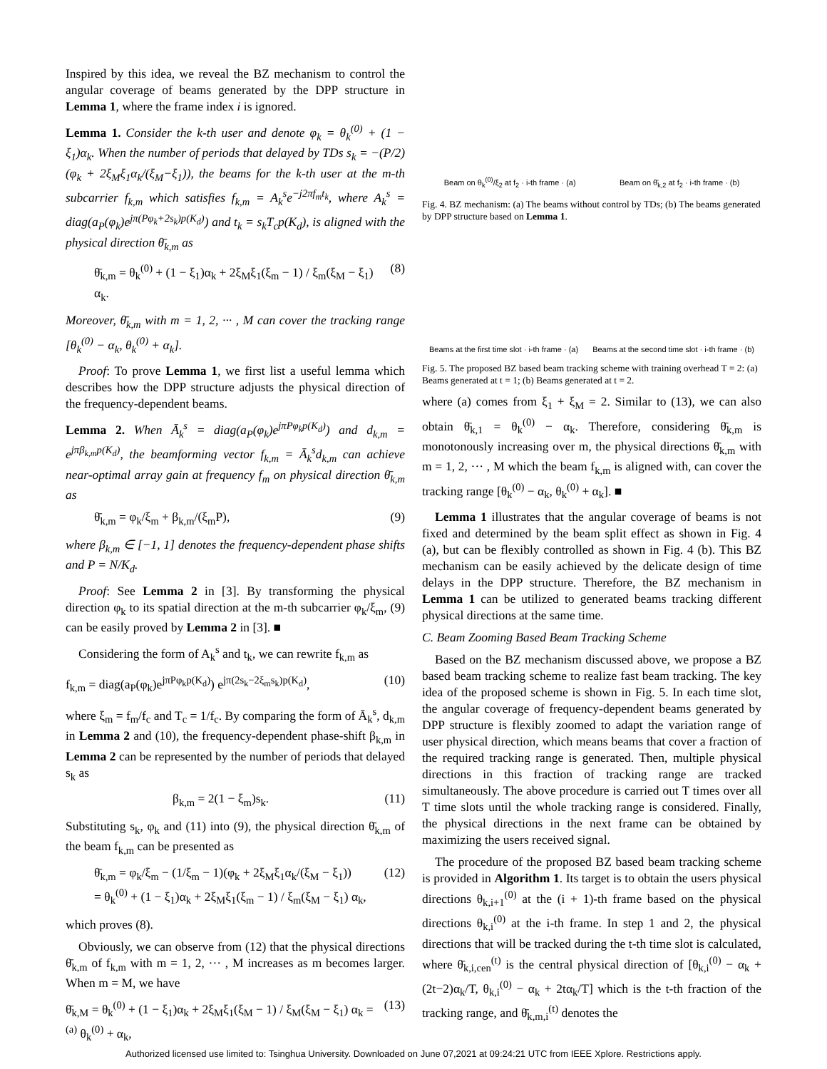Inspired by this idea, we reveal the BZ mechanism to control the angular coverage of beams generated by the DPP structure in Lemma 1, where the frame index i is ignored.
Lemma 1. Consider the k-th user and denote φ<sub>k</sub> = θ<sub>k</sub><sup>(0)</sup> + (1 − ξ<sub>1</sub>)α<sub>k</sub>. When the number of periods that delayed by TDs s<sub>k</sub> = −(P/2)(φ<sub>k</sub> + 2ξ<sub>M</sub>ξ<sub>1</sub>α<sub>k</sub>/(ξ<sub>M</sub>−ξ<sub>1</sub>)), the beams for the k-th user at the m-th subcarrier f<sub>k,m</sub> which satisfies f<sub>k,m</sub> = A<sub>k</sub><sup>s</sup>e<sup>−j2πf<sub>m</sub>t<sub>k</sub></sup>, where A<sub>k</sub><sup>s</sup> = diag(a<sub>P</sub>(φ<sub>k</sub>)e<sup>jπ(Pφ<sub>k</sub>+2s<sub>k</sub>)p(K<sub>d</sub>)</sup>) and t<sub>k</sub> = s<sub>k</sub>T<sub>c</sub>p(K<sub>d</sub>), is aligned with the physical direction θ̄<sub>k,m</sub> as
θ̄<sub>k,m</sub> = θ<sub>k</sub><sup>(0)</sup> + (1 − ξ<sub>1</sub>)α<sub>k</sub> + 2ξ<sub>M</sub>ξ<sub>1</sub>(ξ<sub>m</sub> − 1) / ξ<sub>m</sub>(ξ<sub>M</sub> − ξ<sub>1</sub>) α<sub>k</sub>. (8)
Moreover, θ̄<sub>k,m</sub> with m = 1, 2, ··· , M can cover the tracking range [θ<sub>k</sub><sup>(0)</sup> − α<sub>k</sub>, θ<sub>k</sub><sup>(0)</sup> + α<sub>k</sub>].
Proof: To prove Lemma 1, we first list a useful lemma which describes how the DPP structure adjusts the physical direction of the frequency-dependent beams.
Lemma 2. When Ā<sub>k</sub><sup>s</sup> = diag(a<sub>P</sub>(φ<sub>k</sub>)e<sup>jπPφ<sub>k</sub>p(K<sub>d</sub>)</sup>) and d<sub>k,m</sub> = e<sup>jπβ<sub>k,m</sub>p(K<sub>d</sub>)</sup>, the beamforming vector f<sub>k,m</sub> = Ā<sub>k</sub><sup>s</sup>d<sub>k,m</sub> can achieve near-optimal array gain at frequency f<sub>m</sub> on physical direction θ̄<sub>k,m</sub> as
θ̄<sub>k,m</sub> = φ<sub>k</sub>/ξ<sub>m</sub> + β<sub>k,m</sub>/(ξ<sub>m</sub>P), (9)
where β<sub>k,m</sub> ∈ [−1, 1] denotes the frequency-dependent phase shifts and P = N/K<sub>d</sub>.
Proof: See Lemma 2 in [3]. By transforming the physical direction φ<sub>k</sub> to its spatial direction at the m-th subcarrier φ<sub>k</sub>/ξ<sub>m</sub>, (9) can be easily proved by Lemma 2 in [3]. ■
Considering the form of A<sub>k</sub><sup>s</sup> and t<sub>k</sub>, we can rewrite f<sub>k,m</sub> as
f<sub>k,m</sub> = diag(a<sub>P</sub>(φ<sub>k</sub>)e<sup>jπPφ<sub>k</sub>p(K<sub>d</sub>)</sup>) e<sup>jπ(2s<sub>k</sub>−2ξ<sub>m</sub>s<sub>k</sub>)p(K<sub>d</sub>)</sup>, (10)
where ξ<sub>m</sub> = f<sub>m</sub>/f<sub>c</sub> and T<sub>c</sub> = 1/f<sub>c</sub>. By comparing the form of Ā<sub>k</sub><sup>s</sup>, d<sub>k,m</sub> in Lemma 2 and (10), the frequency-dependent phase-shift β<sub>k,m</sub> in Lemma 2 can be represented by the number of periods that delayed s<sub>k</sub> as
β<sub>k,m</sub> = 2(1 − ξ<sub>m</sub>)s<sub>k</sub>. (11)
Substituting s<sub>k</sub>, φ<sub>k</sub> and (11) into (9), the physical direction θ̄<sub>k,m</sub> of the beam f<sub>k,m</sub> can be presented as
θ̄<sub>k,m</sub> = φ<sub>k</sub>/ξ<sub>m</sub> − (1/ξ<sub>m</sub> − 1)(φ<sub>k</sub> + 2ξ<sub>M</sub>ξ<sub>1</sub>α<sub>k</sub>/(ξ<sub>M</sub> − ξ<sub>1</sub>))
= θ<sub>k</sub><sup>(0)</sup> + (1 − ξ<sub>1</sub>)α<sub>k</sub> + 2ξ<sub>M</sub>ξ<sub>1</sub>(ξ<sub>m</sub> − 1) / ξ<sub>m</sub>(ξ<sub>M</sub> − ξ<sub>1</sub>) α<sub>k</sub>, (12)
which proves (8).
Obviously, we can observe from (12) that the physical directions θ̄<sub>k,m</sub> of f<sub>k,m</sub> with m = 1, 2, ··· , M increases as m becomes larger. When m = M, we have
θ̄<sub>k,M</sub> = θ<sub>k</sub><sup>(0)</sup> + (1 − ξ<sub>1</sub>)α<sub>k</sub> + 2ξ<sub>M</sub>ξ<sub>1</sub>(ξ<sub>M</sub> − 1) / ξ<sub>M</sub>(ξ<sub>M</sub> − ξ<sub>1</sub>) α<sub>k</sub> =<sup>(a)</sup> θ<sub>k</sub><sup>(0)</sup> + α<sub>k</sub>, (13)
Beam on θ<sub>k</sub><sup>(0)</sup>/ξ<sub>2</sub> at f<sub>2</sub> · i-th frame · (a)
Beam on θ̄<sub>k,2</sub> at f<sub>2</sub> · i-th frame · (b)
Fig. 4. BZ mechanism: (a) The beams without control by TDs; (b) The beams generated by DPP structure based on Lemma 1.
Beams at the first time slot · i-th frame · (a)
Beams at the second time slot · i-th frame · (b)
Fig. 5. The proposed BZ based beam tracking scheme with training overhead T = 2: (a) Beams generated at t = 1; (b) Beams generated at t = 2.
where (a) comes from ξ<sub>1</sub> + ξ<sub>M</sub> = 2. Similar to (13), we can also obtain θ̄<sub>k,1</sub> = θ<sub>k</sub><sup>(0)</sup> − α<sub>k</sub>. Therefore, considering θ̄<sub>k,m</sub> is monotonously increasing over m, the physical directions θ̄<sub>k,m</sub> with m = 1, 2, ··· , M which the beam f<sub>k,m</sub> is aligned with, can cover the tracking range [θ<sub>k</sub><sup>(0)</sup> − α<sub>k</sub>, θ<sub>k</sub><sup>(0)</sup> + α<sub>k</sub>]. ■
Lemma 1 illustrates that the angular coverage of beams is not fixed and determined by the beam split effect as shown in Fig. 4 (a), but can be flexibly controlled as shown in Fig. 4 (b). This BZ mechanism can be easily achieved by the delicate design of time delays in the DPP structure. Therefore, the BZ mechanism in Lemma 1 can be utilized to generated beams tracking different physical directions at the same time.
C. Beam Zooming Based Beam Tracking Scheme
Based on the BZ mechanism discussed above, we propose a BZ based beam tracking scheme to realize fast beam tracking. The key idea of the proposed scheme is shown in Fig. 5. In each time slot, the angular coverage of frequency-dependent beams generated by DPP structure is flexibly zoomed to adapt the variation range of user physical direction, which means beams that cover a fraction of the required tracking range is generated. Then, multiple physical directions in this fraction of tracking range are tracked simultaneously. The above procedure is carried out T times over all T time slots until the whole tracking range is considered. Finally, the physical directions in the next frame can be obtained by maximizing the users received signal.
The procedure of the proposed BZ based beam tracking scheme is provided in Algorithm 1. Its target is to obtain the users physical directions θ<sub>k,i+1</sub><sup>(0)</sup> at the (i + 1)-th frame based on the physical directions θ<sub>k,i</sub><sup>(0)</sup> at the i-th frame. In step 1 and 2, the physical directions that will be tracked during the t-th time slot is calculated, where θ̄<sub>k,i,cen</sub><sup>(t)</sup> is the central physical direction of [θ<sub>k,i</sub><sup>(0)</sup> − α<sub>k</sub> + (2t−2)α<sub>k</sub>/T, θ<sub>k,i</sub><sup>(0)</sup> − α<sub>k</sub> + 2tα<sub>k</sub>/T] which is the t-th fraction of the tracking range, and θ̄<sub>k,m,i</sub><sup>(t)</sup> denotes the
Authorized licensed use limited to: Tsinghua University. Downloaded on June 07,2021 at 09:24:21 UTC from IEEE Xplore. Restrictions apply.